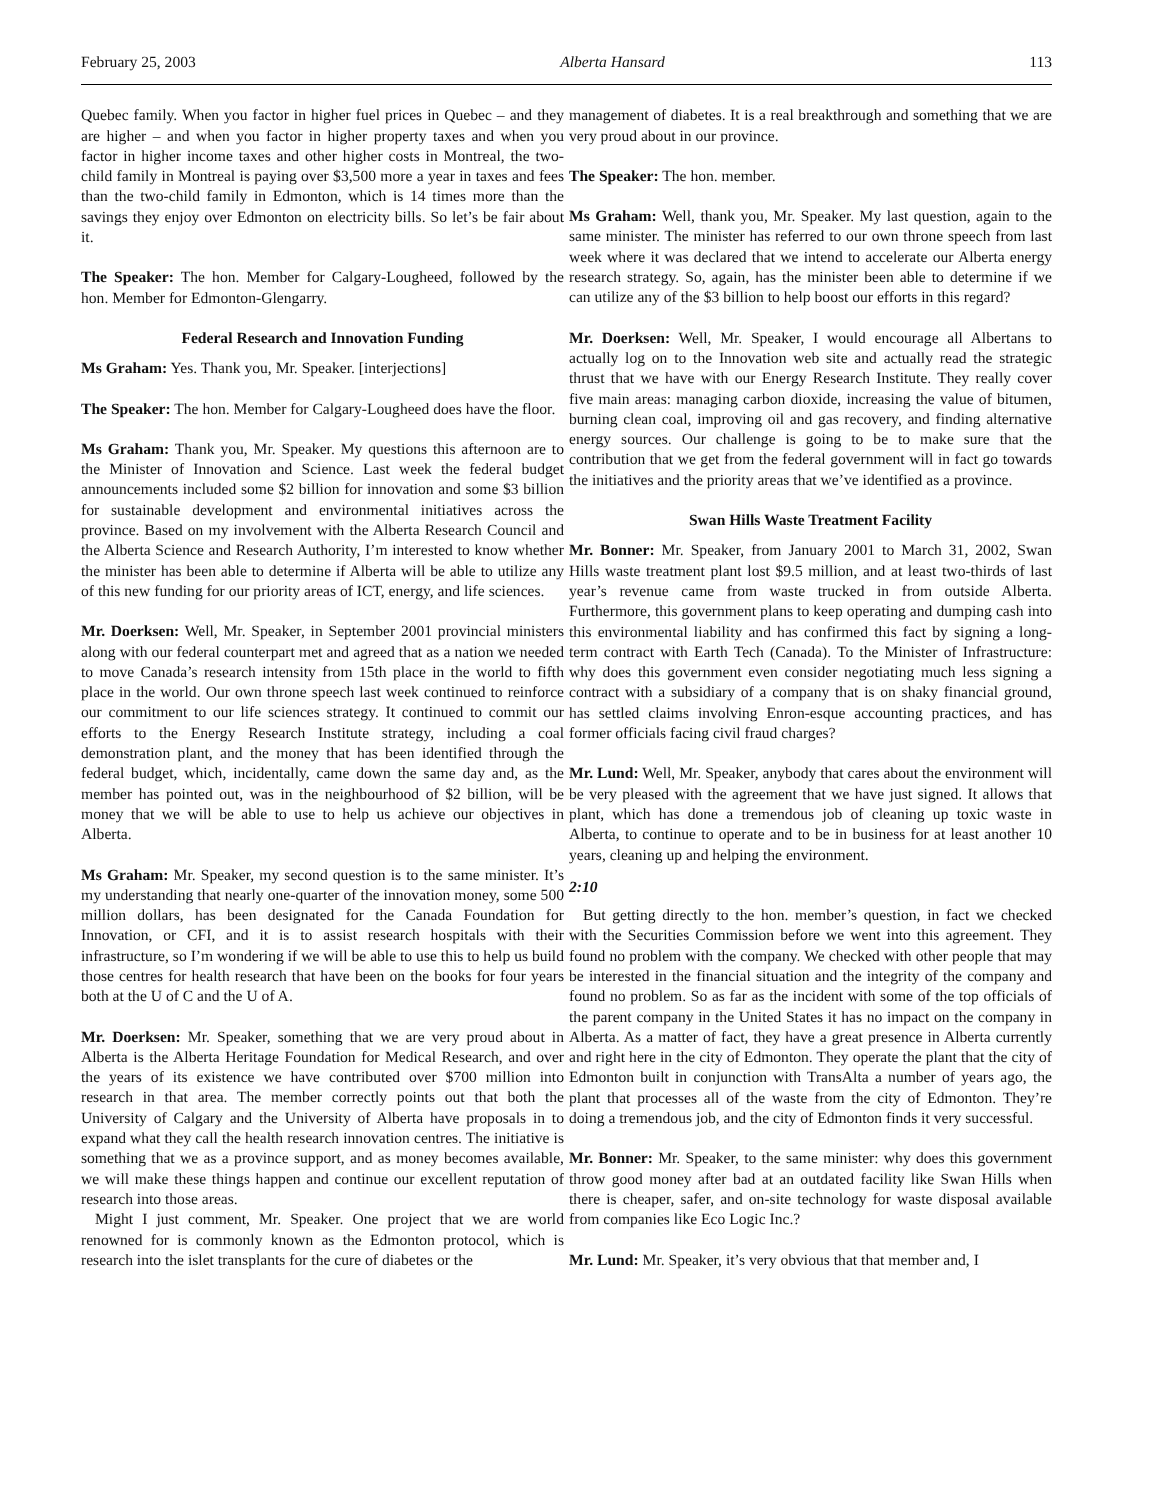February 25, 2003 Alberta Hansard 113
Quebec family. When you factor in higher fuel prices in Quebec – and they are higher – and when you factor in higher property taxes and when you factor in higher income taxes and other higher costs in Montreal, the two-child family in Montreal is paying over $3,500 more a year in taxes and fees than the two-child family in Edmonton, which is 14 times more than the savings they enjoy over Edmonton on electricity bills. So let’s be fair about it.
The Speaker: The hon. Member for Calgary-Lougheed, followed by the hon. Member for Edmonton-Glengarry.
Federal Research and Innovation Funding
Ms Graham: Yes. Thank you, Mr. Speaker. [interjections]
The Speaker: The hon. Member for Calgary-Lougheed does have the floor.
Ms Graham: Thank you, Mr. Speaker. My questions this afternoon are to the Minister of Innovation and Science. Last week the federal budget announcements included some $2 billion for innovation and some $3 billion for sustainable development and environmental initiatives across the province. Based on my involvement with the Alberta Research Council and the Alberta Science and Research Authority, I’m interested to know whether the minister has been able to determine if Alberta will be able to utilize any of this new funding for our priority areas of ICT, energy, and life sciences.
Mr. Doerksen: Well, Mr. Speaker, in September 2001 provincial ministers along with our federal counterpart met and agreed that as a nation we needed to move Canada’s research intensity from 15th place in the world to fifth place in the world. Our own throne speech last week continued to reinforce our commitment to our life sciences strategy. It continued to commit our efforts to the Energy Research Institute strategy, including a coal demonstration plant, and the money that has been identified through the federal budget, which, incidentally, came down the same day and, as the member has pointed out, was in the neighbourhood of $2 billion, will be money that we will be able to use to help us achieve our objectives in Alberta.
Ms Graham: Mr. Speaker, my second question is to the same minister. It’s my understanding that nearly one-quarter of the innovation money, some 500 million dollars, has been designated for the Canada Foundation for Innovation, or CFI, and it is to assist research hospitals with their infrastructure, so I’m wondering if we will be able to use this to help us build those centres for health research that have been on the books for four years both at the U of C and the U of A.
Mr. Doerksen: Mr. Speaker, something that we are very proud about in Alberta is the Alberta Heritage Foundation for Medical Research, and over the years of its existence we have contributed over $700 million into research in that area. The member correctly points out that both the University of Calgary and the University of Alberta have proposals in to expand what they call the health research innovation centres. The initiative is something that we as a province support, and as money becomes available, we will make these things happen and continue our excellent reputation of research into those areas.
Might I just comment, Mr. Speaker. One project that we are world renowned for is commonly known as the Edmonton protocol, which is research into the islet transplants for the cure of diabetes or the
management of diabetes. It is a real breakthrough and something that we are very proud about in our province.
The Speaker: The hon. member.
Ms Graham: Well, thank you, Mr. Speaker. My last question, again to the same minister. The minister has referred to our own throne speech from last week where it was declared that we intend to accelerate our Alberta energy research strategy. So, again, has the minister been able to determine if we can utilize any of the $3 billion to help boost our efforts in this regard?
Mr. Doerksen: Well, Mr. Speaker, I would encourage all Albertans to actually log on to the Innovation web site and actually read the strategic thrust that we have with our Energy Research Institute. They really cover five main areas: managing carbon dioxide, increasing the value of bitumen, burning clean coal, improving oil and gas recovery, and finding alternative energy sources. Our challenge is going to be to make sure that the contribution that we get from the federal government will in fact go towards the initiatives and the priority areas that we’ve identified as a province.
Swan Hills Waste Treatment Facility
Mr. Bonner: Mr. Speaker, from January 2001 to March 31, 2002, Swan Hills waste treatment plant lost $9.5 million, and at least two-thirds of last year’s revenue came from waste trucked in from outside Alberta. Furthermore, this government plans to keep operating and dumping cash into this environmental liability and has confirmed this fact by signing a long-term contract with Earth Tech (Canada). To the Minister of Infrastructure: why does this government even consider negotiating much less signing a contract with a subsidiary of a company that is on shaky financial ground, has settled claims involving Enron-esque accounting practices, and has former officials facing civil fraud charges?
Mr. Lund: Well, Mr. Speaker, anybody that cares about the environment will be very pleased with the agreement that we have just signed. It allows that plant, which has done a tremendous job of cleaning up toxic waste in Alberta, to continue to operate and to be in business for at least another 10 years, cleaning up and helping the environment.
2:10
But getting directly to the hon. member’s question, in fact we checked with the Securities Commission before we went into this agreement. They found no problem with the company. We checked with other people that may be interested in the financial situation and the integrity of the company and found no problem. So as far as the incident with some of the top officials of the parent company in the United States it has no impact on the company in Alberta. As a matter of fact, they have a great presence in Alberta currently and right here in the city of Edmonton. They operate the plant that the city of Edmonton built in conjunction with TransAlta a number of years ago, the plant that processes all of the waste from the city of Edmonton. They’re doing a tremendous job, and the city of Edmonton finds it very successful.
Mr. Bonner: Mr. Speaker, to the same minister: why does this government throw good money after bad at an outdated facility like Swan Hills when there is cheaper, safer, and on-site technology for waste disposal available from companies like Eco Logic Inc.?
Mr. Lund: Mr. Speaker, it’s very obvious that that member and, I